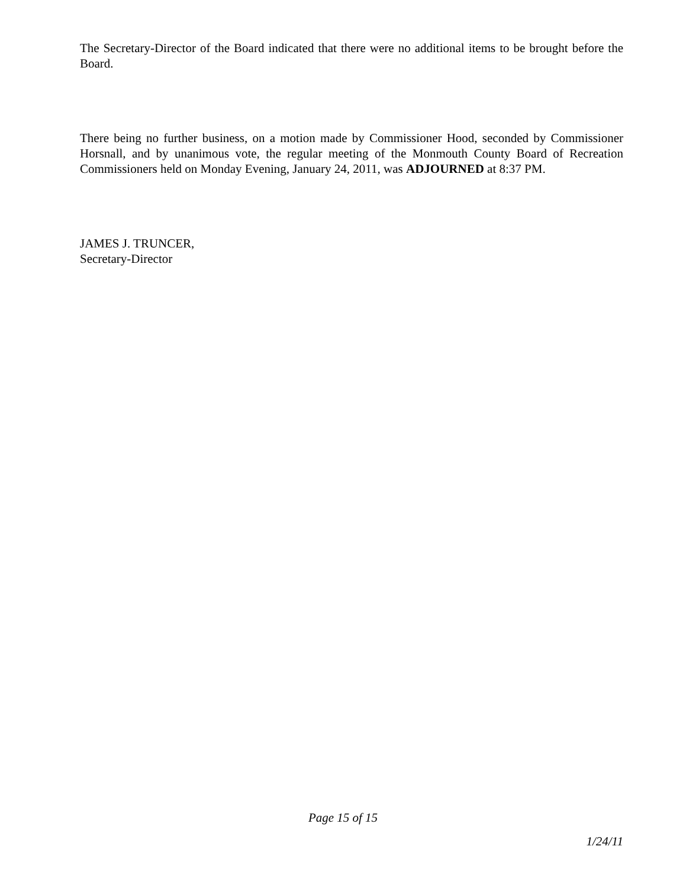The Secretary-Director of the Board indicated that there were no additional items to be brought before the Board.
There being no further business, on a motion made by Commissioner Hood, seconded by Commissioner Horsnall, and by unanimous vote, the regular meeting of the Monmouth County Board of Recreation Commissioners held on Monday Evening, January 24, 2011, was ADJOURNED at 8:37 PM.
JAMES J. TRUNCER,
Secretary-Director
Page 15 of 15
1/24/11